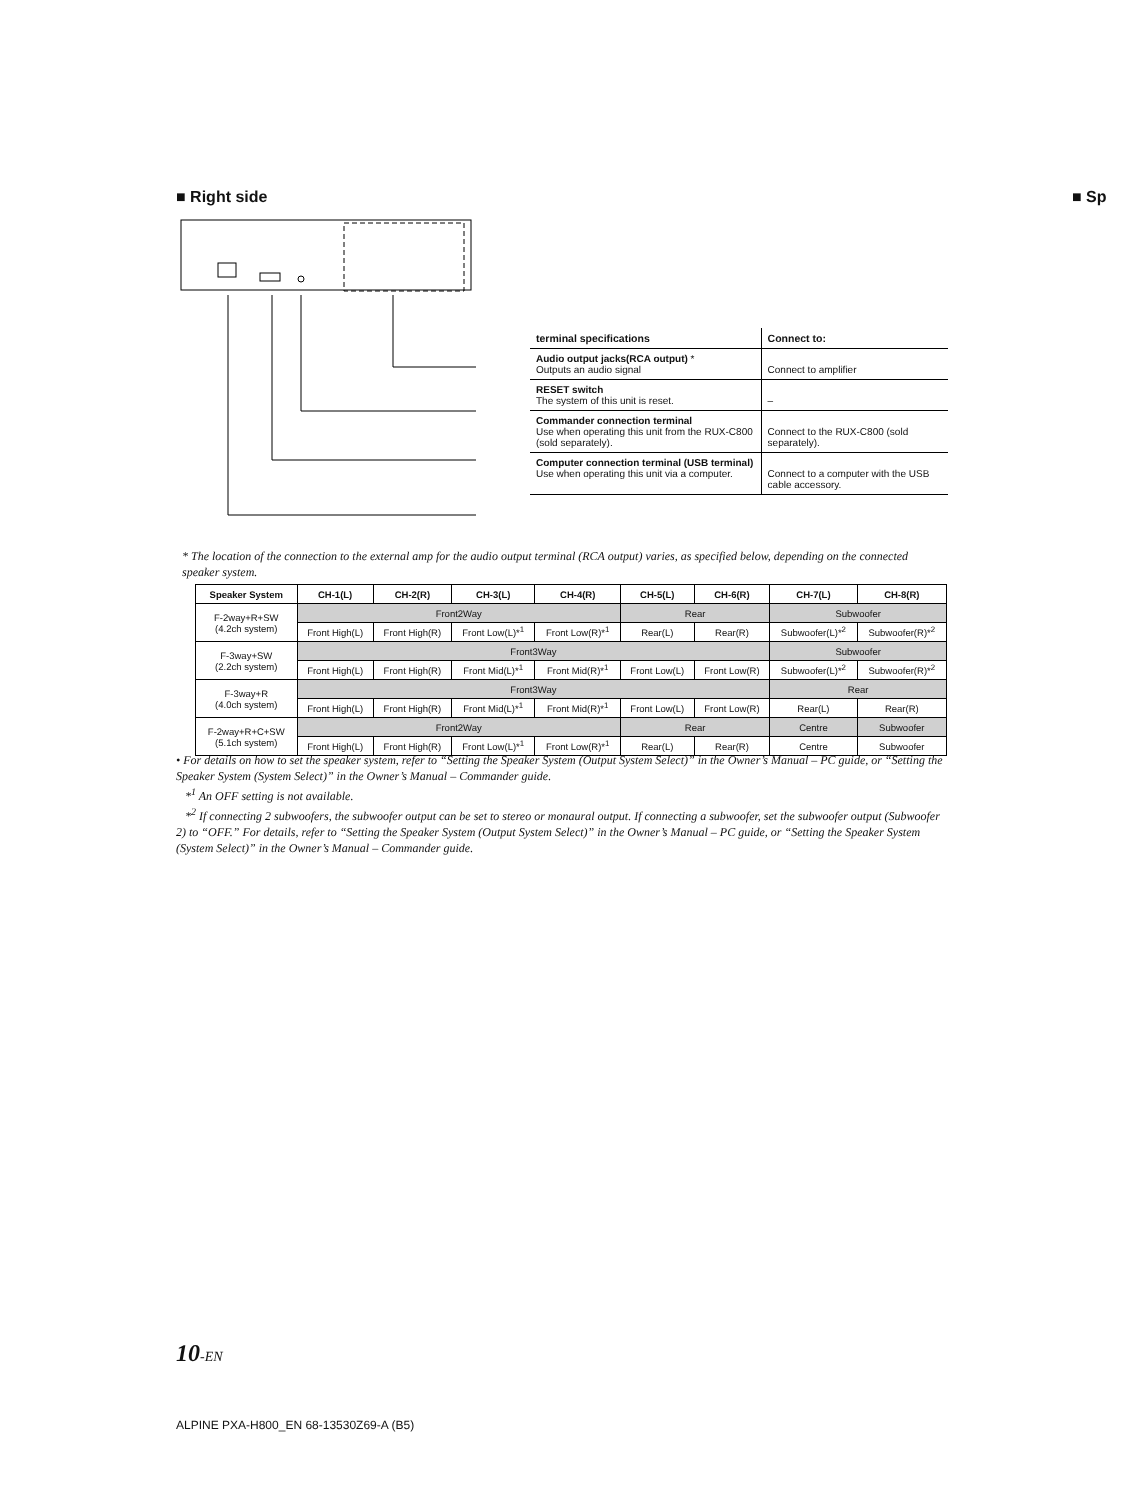■ Right side ■ Sp
| terminal specifications | Connect to: |
| --- | --- |
| Audio output jacks(RCA output) * Outputs an audio signal | Connect to amplifier |
| RESET switch The system of this unit is reset. | – |
| Commander connection terminal Use when operating this unit from the RUX-C800 (sold separately). | Connect to the RUX-C800 (sold separately). |
| Computer connection terminal (USB terminal) Use when operating this unit via a computer. | Connect to a computer with the USB cable accessory. |
* The location of the connection to the external amp for the audio output terminal (RCA output) varies, as specified below, depending on the connected speaker system.
| Speaker System | CH-1(L) | CH-2(R) | CH-3(L) | CH-4(R) | CH-5(L) | CH-6(R) | CH-7(L) | CH-8(R) |
| --- | --- | --- | --- | --- | --- | --- | --- | --- |
| F-2way+R+SW (4.2ch system) | Front2Way | | | | Rear | | Subwoofer | |
| | Front High(L) | Front High(R) | Front Low(L)*<sup>1</sup> | Front Low(R)*<sup>1</sup> | Rear(L) | Rear(R) | Subwoofer(L)*<sup>2</sup> | Subwoofer(R)*<sup>2</sup> |
| F-3way+SW (2.2ch system) | Front3Way | | | | | | Subwoofer | |
| | Front High(L) | Front High(R) | Front Mid(L)*<sup>1</sup> | Front Mid(R)*<sup>1</sup> | Front Low(L) | Front Low(R) | Subwoofer(L)*<sup>2</sup> | Subwoofer(R)*<sup>2</sup> |
| F-3way+R (4.0ch system) | Front3Way | | | | | | Rear | |
| | Front High(L) | Front High(R) | Front Mid(L)*<sup>1</sup> | Front Mid(R)*<sup>1</sup> | Front Low(L) | Front Low(R) | Rear(L) | Rear(R) |
| F-2way+R+C+SW (5.1ch system) | Front2Way | | | | Rear | | Centre | Subwoofer |
| | Front High(L) | Front High(R) | Front Low(L)*<sup>1</sup> | Front Low(R)*<sup>1</sup> | Rear(L) | Rear(R) | Centre | Subwoofer |
• For details on how to set the speaker system, refer to “Setting the Speaker System (Output System Select)” in the Owner’s Manual – PC guide, or “Setting the Speaker System (System Select)” in the Owner’s Manual – Commander guide.
*<sup>1</sup> An OFF setting is not available.
*<sup>2</sup> If connecting 2 subwoofers, the subwoofer output can be set to stereo or monaural output. If connecting a subwoofer, set the subwoofer output (Subwoofer 2) to “OFF.” For details, refer to “Setting the Speaker System (Output System Select)” in the Owner’s Manual – PC guide, or “Setting the Speaker System (System Select)” in the Owner’s Manual – Commander guide.
10-EN
ALPINE PXA-H800_EN 68-13530Z69-A (B5)